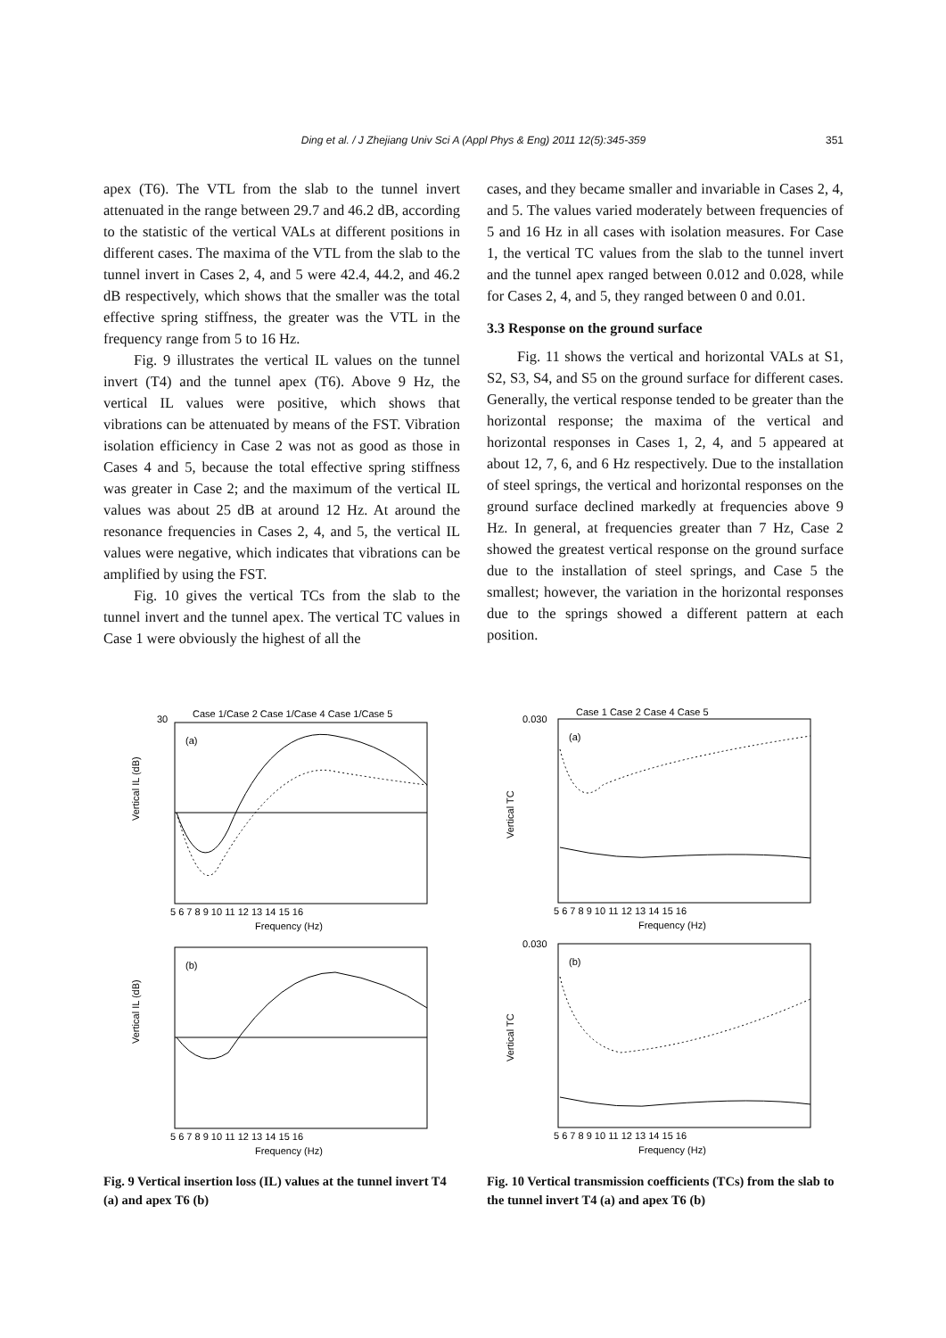Ding et al. / J Zhejiang Univ Sci A (Appl Phys & Eng) 2011 12(5):345-359 351
apex (T6). The VTL from the slab to the tunnel invert attenuated in the range between 29.7 and 46.2 dB, according to the statistic of the vertical VALs at different positions in different cases. The maxima of the VTL from the slab to the tunnel invert in Cases 2, 4, and 5 were 42.4, 44.2, and 46.2 dB respectively, which shows that the smaller was the total effective spring stiffness, the greater was the VTL in the frequency range from 5 to 16 Hz.
Fig. 9 illustrates the vertical IL values on the tunnel invert (T4) and the tunnel apex (T6). Above 9 Hz, the vertical IL values were positive, which shows that vibrations can be attenuated by means of the FST. Vibration isolation efficiency in Case 2 was not as good as those in Cases 4 and 5, because the total effective spring stiffness was greater in Case 2; and the maximum of the vertical IL values was about 25 dB at around 12 Hz. At around the resonance frequencies in Cases 2, 4, and 5, the vertical IL values were negative, which indicates that vibrations can be amplified by using the FST.
Fig. 10 gives the vertical TCs from the slab to the tunnel invert and the tunnel apex. The vertical TC values in Case 1 were obviously the highest of all the
cases, and they became smaller and invariable in Cases 2, 4, and 5. The values varied moderately between frequencies of 5 and 16 Hz in all cases with isolation measures. For Case 1, the vertical TC values from the slab to the tunnel invert and the tunnel apex ranged between 0.012 and 0.028, while for Cases 2, 4, and 5, they ranged between 0 and 0.01.
3.3 Response on the ground surface
Fig. 11 shows the vertical and horizontal VALs at S1, S2, S3, S4, and S5 on the ground surface for different cases. Generally, the vertical response tended to be greater than the horizontal response; the maxima of the vertical and horizontal responses in Cases 1, 2, 4, and 5 appeared at about 12, 7, 6, and 6 Hz respectively. Due to the installation of steel springs, the vertical and horizontal responses on the ground surface declined markedly at frequencies above 9 Hz. In general, at frequencies greater than 7 Hz, Case 2 showed the greatest vertical response on the ground surface due to the installation of steel springs, and Case 5 the smallest; however, the variation in the horizontal responses due to the springs showed a different pattern at each position.
Case 1/Case 2 Case 1/Case 4 Case 1/Case 5
30
(a)
Vertical IL (dB)
5 6 7 8 9 10 11 12 13 14 15 16
Frequency (Hz)
(b)
Vertical IL (dB)
5 6 7 8 9 10 11 12 13 14 15 16
Frequency (Hz)
Fig. 9 Vertical insertion loss (IL) values at the tunnel invert T4 (a) and apex T6 (b)
Case 1 Case 2 Case 4 Case 5
0.030
(a)
Vertical TC
5 6 7 8 9 10 11 12 13 14 15 16
Frequency (Hz)
0.030
(b)
Vertical TC
5 6 7 8 9 10 11 12 13 14 15 16
Frequency (Hz)
Fig. 10 Vertical transmission coefficients (TCs) from the slab to the tunnel invert T4 (a) and apex T6 (b)